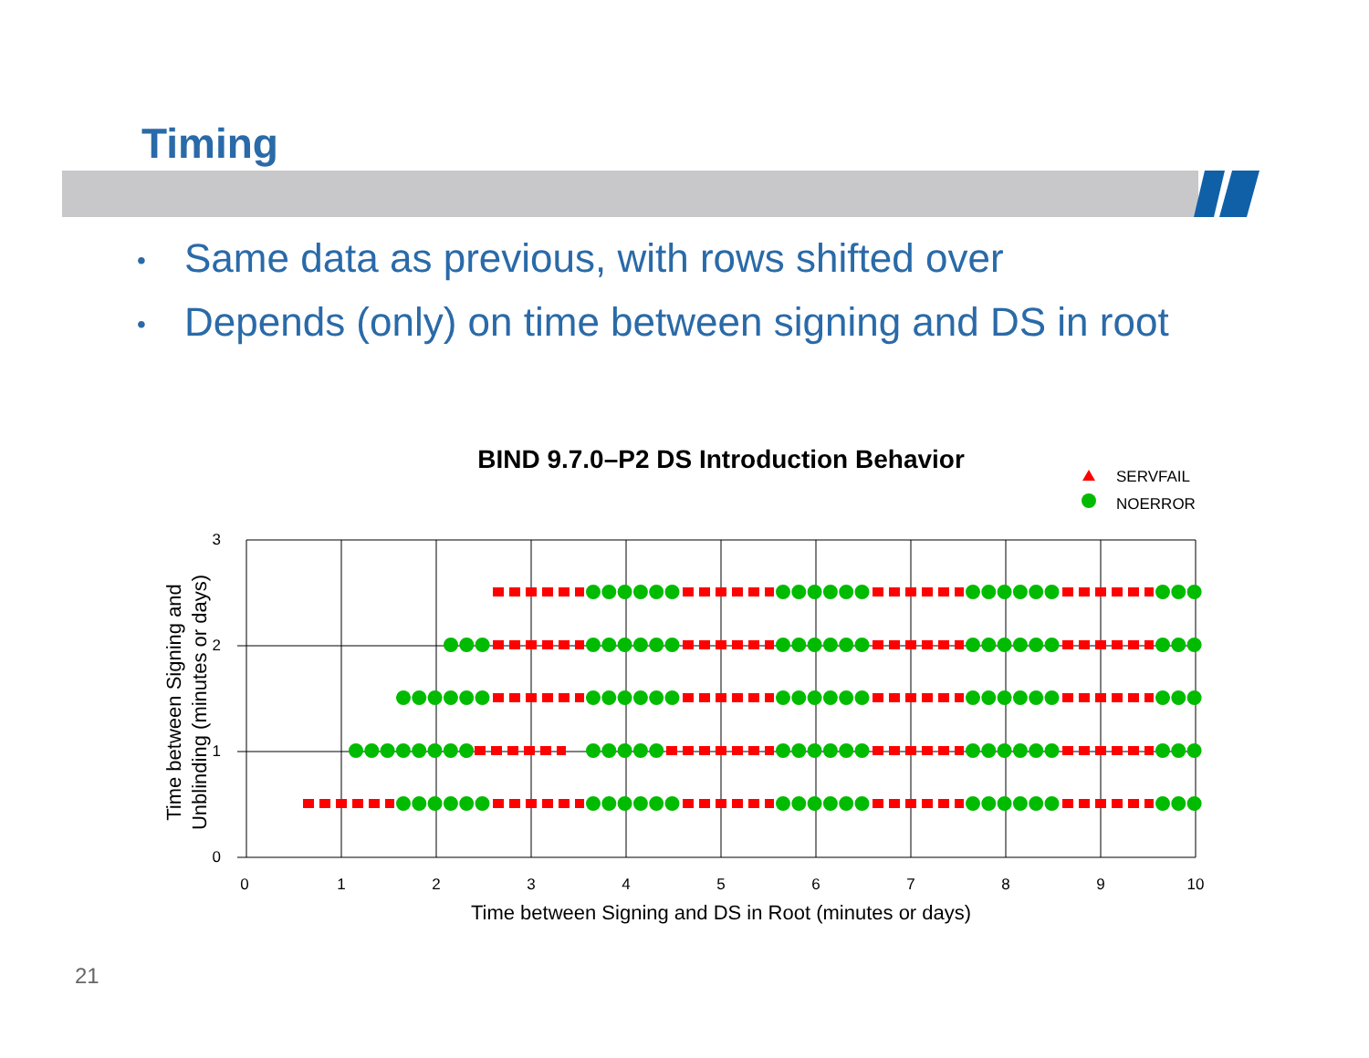Timing
• Same data as previous, with rows shifted over
• Depends (only) on time between signing and DS in root
BIND 9.7.0–P2 DS Introduction Behavior
SERVFAIL
NOERROR
3
2
1
0
0
1
2
3
4
5
6
7
8
9
10
Time between Signing and DS in Root (minutes or days)
Time between Signing and
Unblinding (minutes or days)
21